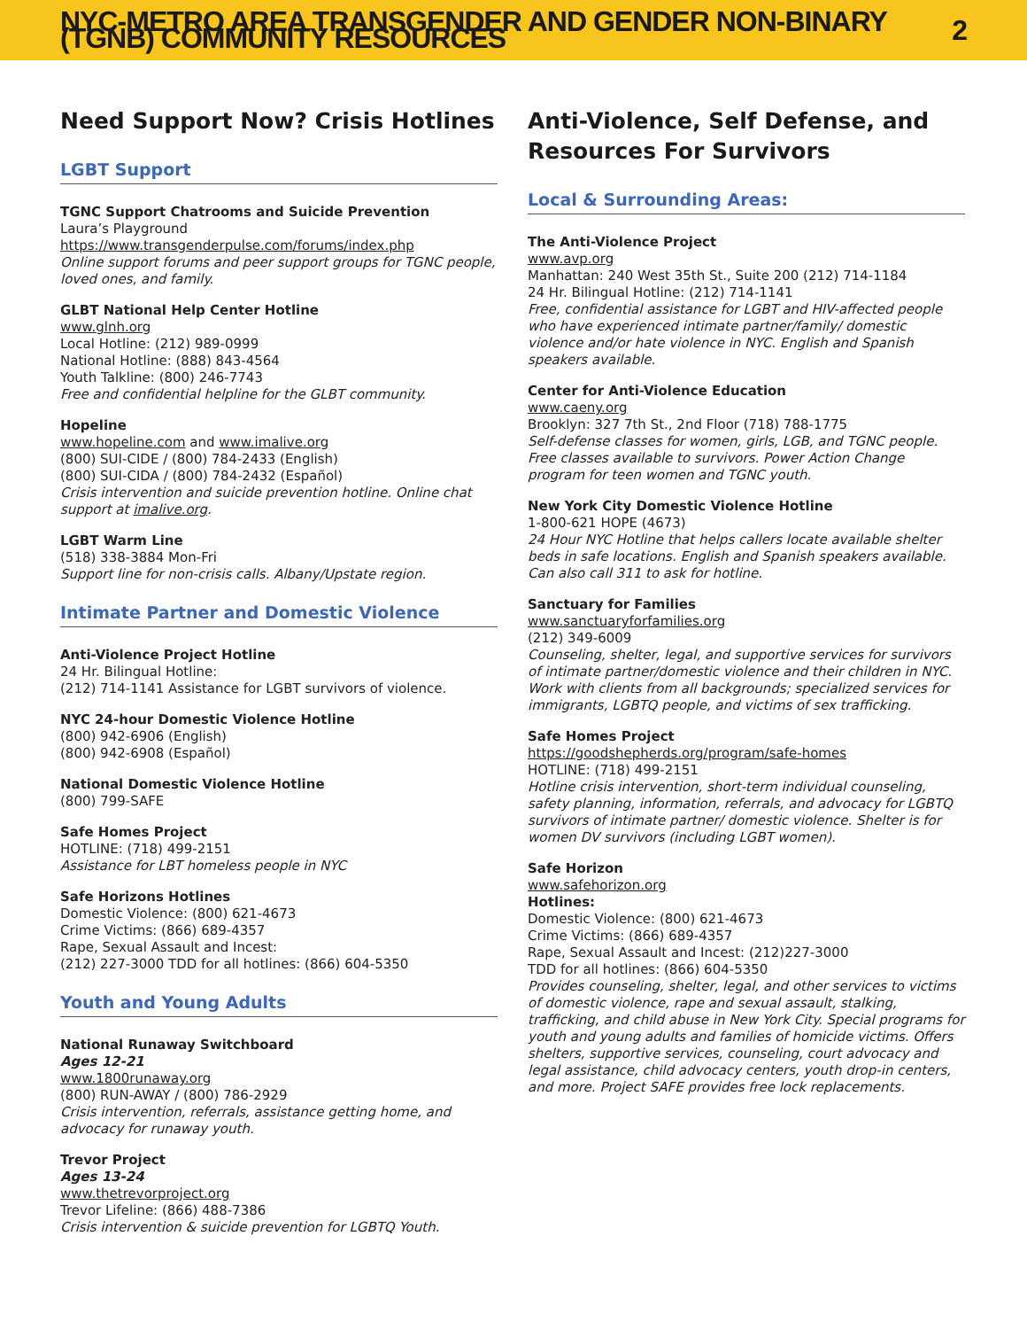NYC-METRO AREA TRANSGENDER AND GENDER NON-BINARY (TGNB) COMMUNITY RESOURCES 2
Need Support Now? Crisis Hotlines
LGBT Support
TGNC Support Chatrooms and Suicide Prevention
Laura’s Playground
https://www.transgenderpulse.com/forums/index.php
Online support forums and peer support groups for TGNC people, loved ones, and family.
GLBT National Help Center Hotline
www.glnh.org
Local Hotline: (212) 989-0999
National Hotline: (888) 843-4564
Youth Talkline: (800) 246-7743
Free and confidential helpline for the GLBT community.
Hopeline
www.hopeline.com and www.imalive.org
(800) SUI-CIDE / (800) 784-2433 (English)
(800) SUI-CIDA / (800) 784-2432 (Español)
Crisis intervention and suicide prevention hotline. Online chat support at imalive.org.
LGBT Warm Line
(518) 338-3884 Mon-Fri
Support line for non-crisis calls. Albany/Upstate region.
Intimate Partner and Domestic Violence
Anti-Violence Project Hotline
24 Hr. Bilingual Hotline:
(212) 714-1141 Assistance for LGBT survivors of violence.
NYC 24-hour Domestic Violence Hotline
(800) 942-6906 (English)
(800) 942-6908 (Español)
National Domestic Violence Hotline
(800) 799-SAFE
Safe Homes Project
HOTLINE: (718) 499-2151
Assistance for LBT homeless people in NYC
Safe Horizons Hotlines
Domestic Violence: (800) 621-4673
Crime Victims: (866) 689-4357
Rape, Sexual Assault and Incest:
(212) 227-3000 TDD for all hotlines: (866) 604-5350
Youth and Young Adults
National Runaway Switchboard
Ages 12-21
www.1800runaway.org
(800) RUN-AWAY / (800) 786-2929
Crisis intervention, referrals, assistance getting home, and advocacy for runaway youth.
Trevor Project
Ages 13-24
www.thetrevorproject.org
Trevor Lifeline: (866) 488-7386
Crisis intervention & suicide prevention for LGBTQ Youth.
Anti-Violence, Self Defense, and Resources For Survivors
Local & Surrounding Areas:
The Anti-Violence Project
www.avp.org
Manhattan: 240 West 35th St., Suite 200 (212) 714-1184
24 Hr. Bilingual Hotline: (212) 714-1141
Free, confidential assistance for LGBT and HIV-affected people who have experienced intimate partner/family/ domestic violence and/or hate violence in NYC. English and Spanish speakers available.
Center for Anti-Violence Education
www.caeny.org
Brooklyn: 327 7th St., 2nd Floor (718) 788-1775
Self-defense classes for women, girls, LGB, and TGNC people. Free classes available to survivors. Power Action Change program for teen women and TGNC youth.
New York City Domestic Violence Hotline
1-800-621 HOPE (4673)
24 Hour NYC Hotline that helps callers locate available shelter beds in safe locations. English and Spanish speakers available. Can also call 311 to ask for hotline.
Sanctuary for Families
www.sanctuaryforfamilies.org
(212) 349-6009
Counseling, shelter, legal, and supportive services for survivors of intimate partner/domestic violence and their children in NYC. Work with clients from all backgrounds; specialized services for immigrants, LGBTQ people, and victims of sex trafficking.
Safe Homes Project
https://goodshepherds.org/program/safe-homes
HOTLINE: (718) 499-2151
Hotline crisis intervention, short-term individual counseling, safety planning, information, referrals, and advocacy for LGBTQ survivors of intimate partner/ domestic violence. Shelter is for women DV survivors (including LGBT women).
Safe Horizon
www.safehorizon.org
Hotlines:
Domestic Violence: (800) 621-4673
Crime Victims: (866) 689-4357
Rape, Sexual Assault and Incest: (212)227-3000
TDD for all hotlines: (866) 604-5350
Provides counseling, shelter, legal, and other services to victims of domestic violence, rape and sexual assault, stalking, trafficking, and child abuse in New York City. Special programs for youth and young adults and families of homicide victims. Offers shelters, supportive services, counseling, court advocacy and legal assistance, child advocacy centers, youth drop-in centers, and more. Project SAFE provides free lock replacements.